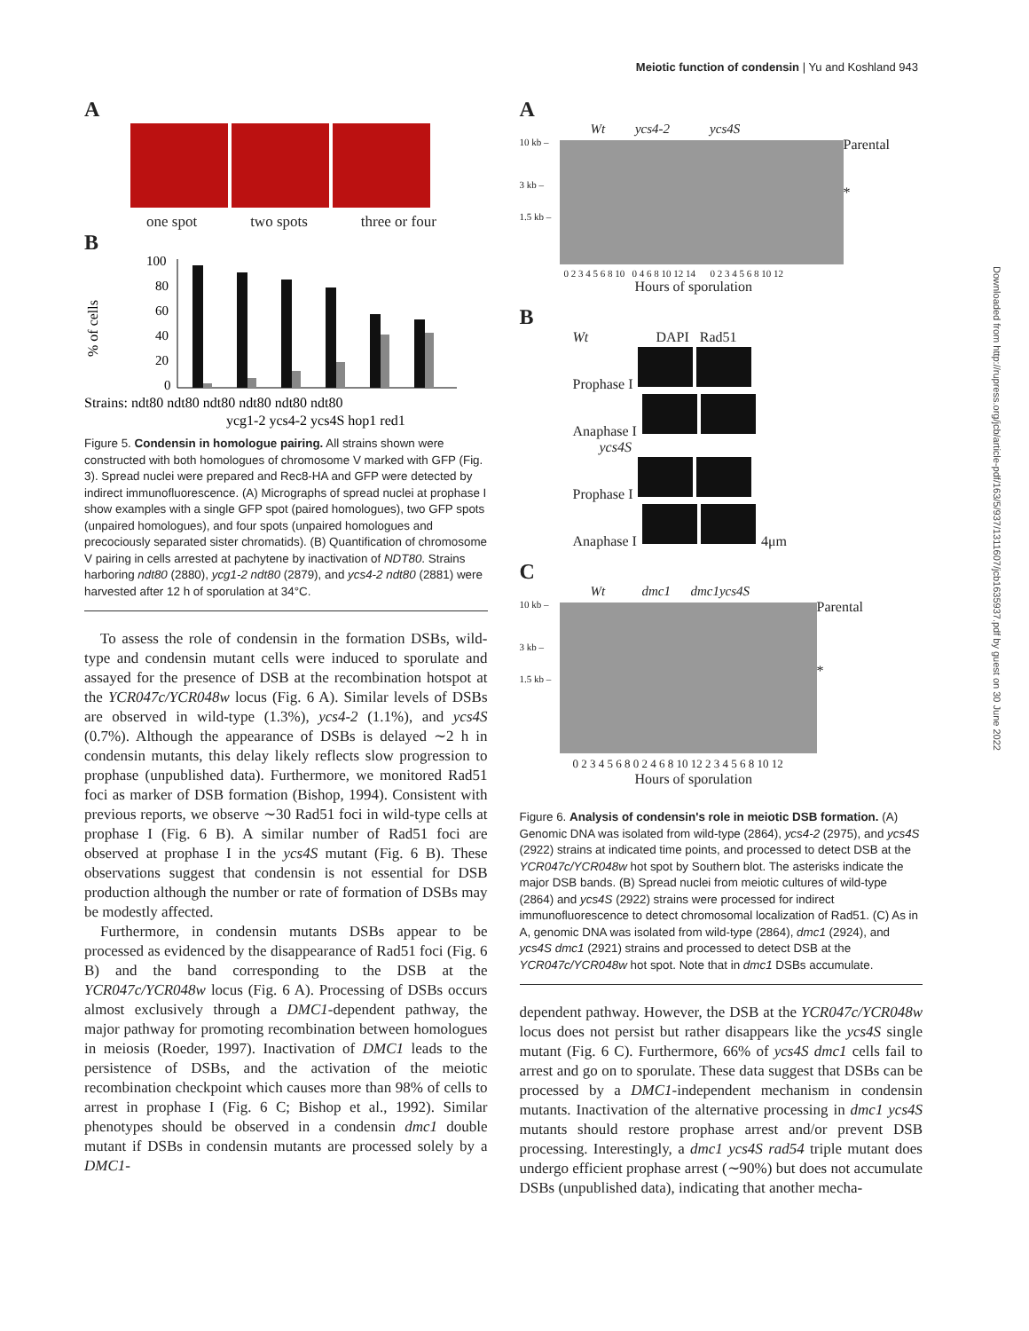Meiotic function of condensin | Yu and Koshland 943
Downloaded from http://rupress.org/jcb/article-pdf/163/5/937/1311607/jcb1635937.pdf by guest on 30 June 2022
A
one spot two spots three or four
B
% of cells
100
80
60
40
20
0
Strains: ndt80 ndt80 ndt80 ndt80 ndt80 ndt80
ycg1-2 ycs4-2 ycs4S hop1 red1
Figure 5. Condensin in homologue pairing. All strains shown were constructed with both homologues of chromosome V marked with GFP (Fig. 3). Spread nuclei were prepared and Rec8-HA and GFP were detected by indirect immunofluorescence. (A) Micrographs of spread nuclei at prophase I show examples with a single GFP spot (paired homologues), two GFP spots (unpaired homologues), and four spots (unpaired homologues and precociously separated sister chromatids). (B) Quantification of chromosome V pairing in cells arrested at pachytene by inactivation of NDT80. Strains harboring ndt80 (2880), ycg1-2 ndt80 (2879), and ycs4-2 ndt80 (2881) were harvested after 12 h of sporulation at 34°C.
To assess the role of condensin in the formation DSBs, wild-type and condensin mutant cells were induced to sporulate and assayed for the presence of DSB at the recombination hotspot at the YCR047c/YCR048w locus (Fig. 6 A). Similar levels of DSBs are observed in wild-type (1.3%), ycs4-2 (1.1%), and ycs4S (0.7%). Although the appearance of DSBs is delayed ∼2 h in condensin mutants, this delay likely reflects slow progression to prophase (unpublished data). Furthermore, we monitored Rad51 foci as marker of DSB formation (Bishop, 1994). Consistent with previous reports, we observe ∼30 Rad51 foci in wild-type cells at prophase I (Fig. 6 B). A similar number of Rad51 foci are observed at prophase I in the ycs4S mutant (Fig. 6 B). These observations suggest that condensin is not essential for DSB production although the number or rate of formation of DSBs may be modestly affected.
Furthermore, in condensin mutants DSBs appear to be processed as evidenced by the disappearance of Rad51 foci (Fig. 6 B) and the band corresponding to the DSB at the YCR047c/YCR048w locus (Fig. 6 A). Processing of DSBs occurs almost exclusively through a DMC1-dependent pathway, the major pathway for promoting recombination between homologues in meiosis (Roeder, 1997). Inactivation of DMC1 leads to the persistence of DSBs, and the activation of the meiotic recombination checkpoint which causes more than 98% of cells to arrest in prophase I (Fig. 6 C; Bishop et al., 1992). Similar phenotypes should be observed in a condensin dmc1 double mutant if DSBs in condensin mutants are processed solely by a DMC1-
A
Wt ycs4-2 ycs4S
10 kb –
3 kb –
1.5 kb –
Parental
*
0 2 3 4 5 6 8 10 0 4 6 8 10 12 14 0 2 3 4 5 6 8 10 12
Hours of sporulation
B
Wt DAPI Rad51
Prophase I
Anaphase I
ycs4S
Prophase I
Anaphase I 4μm
C
Wt dmc1 dmc1ycs4S
10 kb –
3 kb –
1.5 kb –
Parental
*
0 2 3 4 5 6 8 0 2 4 6 8 10 12 2 3 4 5 6 8 10 12
Hours of sporulation
Figure 6. Analysis of condensin's role in meiotic DSB formation. (A) Genomic DNA was isolated from wild-type (2864), ycs4-2 (2975), and ycs4S (2922) strains at indicated time points, and processed to detect DSB at the YCR047c/YCR048w hot spot by Southern blot. The asterisks indicate the major DSB bands. (B) Spread nuclei from meiotic cultures of wild-type (2864) and ycs4S (2922) strains were processed for indirect immunofluorescence to detect chromosomal localization of Rad51. (C) As in A, genomic DNA was isolated from wild-type (2864), dmc1 (2924), and ycs4S dmc1 (2921) strains and processed to detect DSB at the YCR047c/YCR048w hot spot. Note that in dmc1 DSBs accumulate.
dependent pathway. However, the DSB at the YCR047c/YCR048w locus does not persist but rather disappears like the ycs4S single mutant (Fig. 6 C). Furthermore, 66% of ycs4S dmc1 cells fail to arrest and go on to sporulate. These data suggest that DSBs can be processed by a DMC1-independent mechanism in condensin mutants. Inactivation of the alternative processing in dmc1 ycs4S mutants should restore prophase arrest and/or prevent DSB processing. Interestingly, a dmc1 ycs4S rad54 triple mutant does undergo efficient prophase arrest (∼90%) but does not accumulate DSBs (unpublished data), indicating that another mecha-